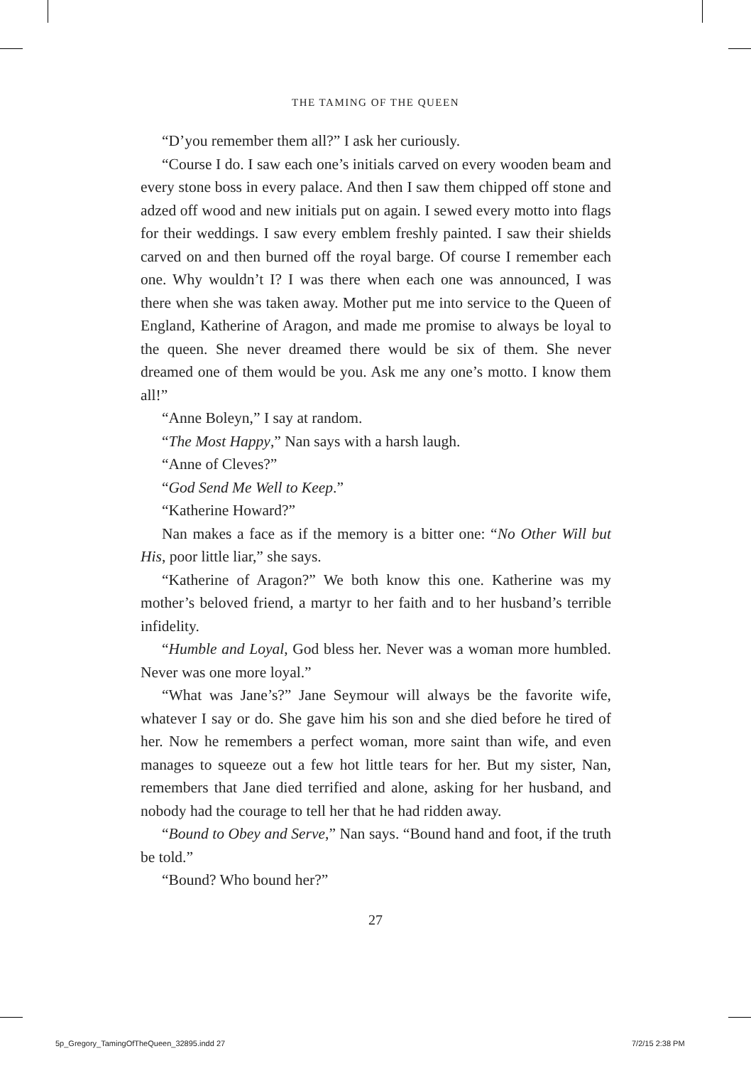THE TAMING OF THE QUEEN
“D’you remember them all?” I ask her curiously.
“Course I do. I saw each one’s initials carved on every wooden beam and every stone boss in every palace. And then I saw them chipped off stone and adzed off wood and new initials put on again. I sewed every motto into flags for their weddings. I saw every emblem freshly painted. I saw their shields carved on and then burned off the royal barge. Of course I remember each one. Why wouldn’t I? I was there when each one was announced, I was there when she was taken away. Mother put me into service to the Queen of England, Katherine of Aragon, and made me promise to always be loyal to the queen. She never dreamed there would be six of them. She never dreamed one of them would be you. Ask me any one’s motto. I know them all!”
“Anne Boleyn,” I say at random.
“The Most Happy,” Nan says with a harsh laugh.
“Anne of Cleves?”
“God Send Me Well to Keep.”
“Katherine Howard?”
Nan makes a face as if the memory is a bitter one: “No Other Will but His, poor little liar,” she says.
“Katherine of Aragon?” We both know this one. Katherine was my mother’s beloved friend, a martyr to her faith and to her husband’s terrible infidelity.
“Humble and Loyal, God bless her. Never was a woman more humbled. Never was one more loyal.”
“What was Jane’s?” Jane Seymour will always be the favorite wife, whatever I say or do. She gave him his son and she died before he tired of her. Now he remembers a perfect woman, more saint than wife, and even manages to squeeze out a few hot little tears for her. But my sister, Nan, remembers that Jane died terrified and alone, asking for her husband, and nobody had the courage to tell her that he had ridden away.
“Bound to Obey and Serve,” Nan says. “Bound hand and foot, if the truth be told.”
“Bound? Who bound her?”
27
5p_Gregory_TamingOfTheQueen_32895.indd 27
7/2/15 2:38 PM